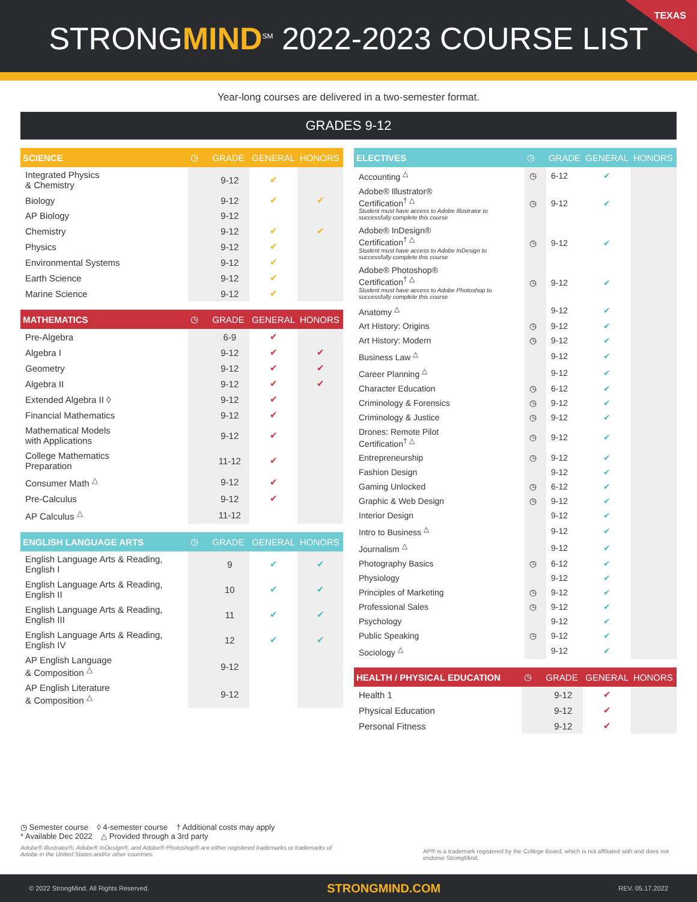STRONGMIND<sup>SM</sup> 2022-2023 COURSE LIST
TEXAS
Year-long courses are delivered in a two-semester format.
GRADES 9-12
| SCIENCE | ◷ | GRADE | GENERAL | HONORS |
| --- | --- | --- | --- | --- |
| Integrated Physics & Chemistry | | 9-12 | ✔ | |
| Biology | | 9-12 | ✔ | ✔ |
| AP Biology | | 9-12 | | |
| Chemistry | | 9-12 | ✔ | ✔ |
| Physics | | 9-12 | ✔ | |
| Environmental Systems | | 9-12 | ✔ | |
| Earth Science | | 9-12 | ✔ | |
| Marine Science | | 9-12 | ✔ | |
| MATHEMATICS | ◷ | GRADE | GENERAL | HONORS |
| --- | --- | --- | --- | --- |
| Pre-Algebra | | 6-9 | ✔ | |
| Algebra I | | 9-12 | ✔ | ✔ |
| Geometry | | 9-12 | ✔ | ✔ |
| Algebra II | | 9-12 | ✔ | ✔ |
| Extended Algebra II ◊ | | 9-12 | ✔ | |
| Financial Mathematics | | 9-12 | ✔ | |
| Mathematical Models with Applications | | 9-12 | ✔ | |
| College Mathematics Preparation | | 11-12 | ✔ | |
| Consumer Math <sup>△</sup> | | 9-12 | ✔ | |
| Pre-Calculus | | 9-12 | ✔ | |
| AP Calculus <sup>△</sup> | | 11-12 | | |
| ENGLISH LANGUAGE ARTS | ◷ | GRADE | GENERAL | HONORS |
| --- | --- | --- | --- | --- |
| English Language Arts & Reading, English I | | 9 | ✔ | ✔ |
| English Language Arts & Reading, English II | | 10 | ✔ | ✔ |
| English Language Arts & Reading, English III | | 11 | ✔ | ✔ |
| English Language Arts & Reading, English IV | | 12 | ✔ | ✔ |
| AP English Language & Composition <sup>△</sup> | | 9-12 | | |
| AP English Literature & Composition <sup>△</sup> | | 9-12 | | |
| ELECTIVES | ◷ | GRADE | GENERAL | HONORS |
| --- | --- | --- | --- | --- |
| Accounting <sup>△</sup> | ◷ | 6-12 | ✔ | |
| Adobe® Illustrator® Certification<sup>† △</sup> Student must have access to Adobe Illustrator to successfully complete this course | ◷ | 9-12 | ✔ | |
| Adobe® InDesign® Certification<sup>† △</sup> Student must have access to Adobe InDesign to successfully complete this course | ◷ | 9-12 | ✔ | |
| Adobe® Photoshop® Certification<sup>† △</sup> Student must have access to Adobe Photoshop to successfully complete this course | ◷ | 9-12 | ✔ | |
| Anatomy <sup>△</sup> | | 9-12 | ✔ | |
| Art History: Origins | ◷ | 9-12 | ✔ | |
| Art History: Modern | ◷ | 9-12 | ✔ | |
| Business Law <sup>△</sup> | | 9-12 | ✔ | |
| Career Planning <sup>△</sup> | | 9-12 | ✔ | |
| Character Education | ◷ | 6-12 | ✔ | |
| Criminology & Forensics | ◷ | 9-12 | ✔ | |
| Criminology & Justice | ◷ | 9-12 | ✔ | |
| Drones: Remote Pilot Certification<sup>† △</sup> | ◷ | 9-12 | ✔ | |
| Entrepreneurship | ◷ | 9-12 | ✔ | |
| Fashion Design | | 9-12 | ✔ | |
| Gaming Unlocked | ◷ | 6-12 | ✔ | |
| Graphic & Web Design | ◷ | 9-12 | ✔ | |
| Interior Design | | 9-12 | ✔ | |
| Intro to Business <sup>△</sup> | | 9-12 | ✔ | |
| Journalism <sup>△</sup> | | 9-12 | ✔ | |
| Photography Basics | ◷ | 6-12 | ✔ | |
| Physiology | | 9-12 | ✔ | |
| Principles of Marketing | ◷ | 9-12 | ✔ | |
| Professional Sales | ◷ | 9-12 | ✔ | |
| Psychology | | 9-12 | ✔ | |
| Public Speaking | ◷ | 9-12 | ✔ | |
| Sociology <sup>△</sup> | | 9-12 | ✔ | |
| HEALTH / PHYSICAL EDUCATION | ◷ | GRADE | GENERAL | HONORS |
| --- | --- | --- | --- | --- |
| Health 1 | | 9-12 | ✔ | |
| Physical Education | | 9-12 | ✔ | |
| Personal Fitness | | 9-12 | ✔ | |
◷ Semester course ◊ 4-semester course † Additional costs may apply
* Available Dec 2022 △ Provided through a 3rd party
Adobe® Illustrator®, Adobe® InDesign®, and Adobe® Photoshop® are either registered trademarks or trademarks of Adobe in the United States and/or other countries.
AP® is a trademark registered by the College Board, which is not affiliated with and does not endorse StrongMind.
© 2022 StrongMind. All Rights Reserved. STRONGMIND.COM REV. 05.17.2022